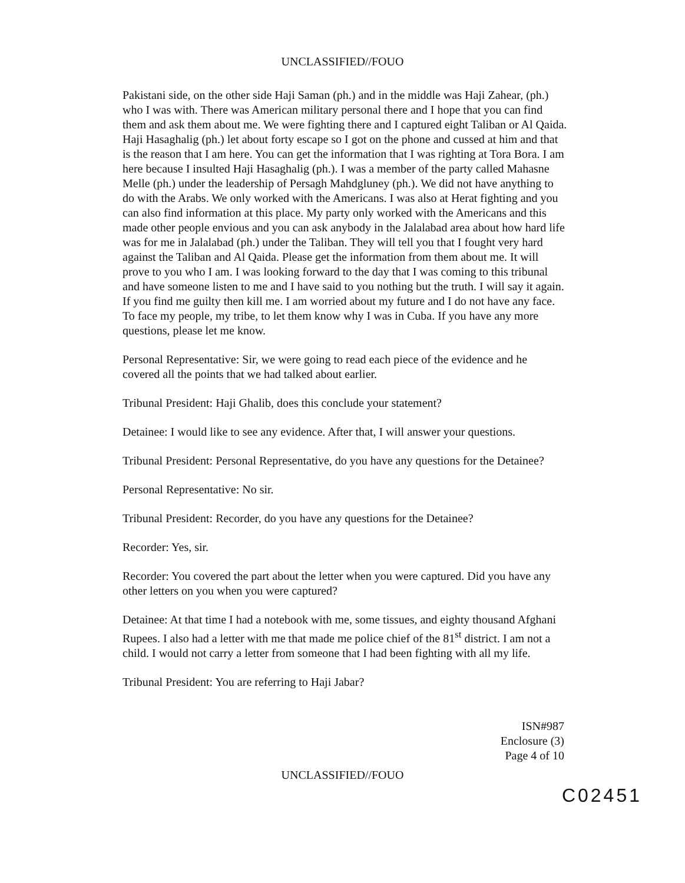UNCLASSIFIED//FOUO
Pakistani side, on the other side Haji Saman (ph.) and in the middle was Haji Zahear, (ph.) who I was with. There was American military personal there and I hope that you can find them and ask them about me. We were fighting there and I captured eight Taliban or Al Qaida. Haji Hasaghalig (ph.) let about forty escape so I got on the phone and cussed at him and that is the reason that I am here. You can get the information that I was righting at Tora Bora. I am here because I insulted Haji Hasaghalig (ph.). I was a member of the party called Mahasne Melle (ph.) under the leadership of Persagh Mahdgluney (ph.). We did not have anything to do with the Arabs. We only worked with the Americans. I was also at Herat fighting and you can also find information at this place. My party only worked with the Americans and this made other people envious and you can ask anybody in the Jalalabad area about how hard life was for me in Jalalabad (ph.) under the Taliban. They will tell you that I fought very hard against the Taliban and Al Qaida. Please get the information from them about me. It will prove to you who I am. I was looking forward to the day that I was coming to this tribunal and have someone listen to me and I have said to you nothing but the truth. I will say it again. If you find me guilty then kill me. I am worried about my future and I do not have any face. To face my people, my tribe, to let them know why I was in Cuba. If you have any more questions, please let me know.
Personal Representative: Sir, we were going to read each piece of the evidence and he covered all the points that we had talked about earlier.
Tribunal President: Haji Ghalib, does this conclude your statement?
Detainee: I would like to see any evidence. After that, I will answer your questions.
Tribunal President: Personal Representative, do you have any questions for the Detainee?
Personal Representative: No sir.
Tribunal President: Recorder, do you have any questions for the Detainee?
Recorder: Yes, sir.
Recorder: You covered the part about the letter when you were captured. Did you have any other letters on you when you were captured?
Detainee: At that time I had a notebook with me, some tissues, and eighty thousand Afghani Rupees. I also had a letter with me that made me police chief of the 81<sup>st</sup> district. I am not a child. I would not carry a letter from someone that I had been fighting with all my life.
Tribunal President: You are referring to Haji Jabar?
ISN#987
Enclosure (3)
Page 4 of 10
UNCLASSIFIED//FOUO
C02451